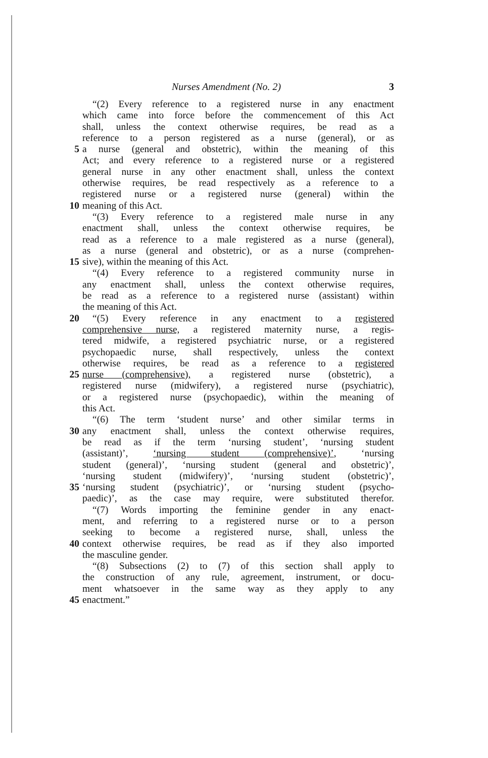Nurses Amendment (No. 2) 3
“(2) Every reference to a registered nurse in any enactment
which came into force before the commencement of this Act
shall, unless the context otherwise requires, be read as a
reference to a person registered as a nurse (general), or as
5 a nurse (general and obstetric), within the meaning of this
Act; and every reference to a registered nurse or a registered
general nurse in any other enactment shall, unless the context
otherwise requires, be read respectively as a reference to a
registered nurse or a registered nurse (general) within the
10 meaning of this Act.
“(3) Every reference to a registered male nurse in any
enactment shall, unless the context otherwise requires, be
read as a reference to a male registered as a nurse (general),
as a nurse (general and obstetric), or as a nurse (comprehen-
15 sive), within the meaning of this Act.
“(4) Every reference to a registered community nurse in
any enactment shall, unless the context otherwise requires,
be read as a reference to a registered nurse (assistant) within
the meaning of this Act.
20 “(5) Every reference in any enactment to a registered
comprehensive nurse, a registered maternity nurse, a regis-
tered midwife, a registered psychiatric nurse, or a registered
psychopaedic nurse, shall respectively, unless the context
otherwise requires, be read as a reference to a registered
25 nurse (comprehensive), a registered nurse (obstetric), a
registered nurse (midwifery), a registered nurse (psychiatric),
or a registered nurse (psychopaedic), within the meaning of
this Act.
“(6) The term ‘student nurse’ and other similar terms in
30 any enactment shall, unless the context otherwise requires,
be read as if the term ‘nursing student’, ‘nursing student
(assistant)’, ‘nursing student (comprehensive)’, ‘nursing
student (general)’, ‘nursing student (general and obstetric)’,
‘nursing student (midwifery)’, ‘nursing student (obstetric)’,
35 ‘nursing student (psychiatric)’, or ‘nursing student (psycho-
paedic)’, as the case may require, were substituted therefor.
“(7) Words importing the feminine gender in any enact-
ment, and referring to a registered nurse or to a person
seeking to become a registered nurse, shall, unless the
40 context otherwise requires, be read as if they also imported
the masculine gender.
“(8) Subsections (2) to (7) of this section shall apply to
the construction of any rule, agreement, instrument, or docu-
ment whatsoever in the same way as they apply to any
45 enactment.”